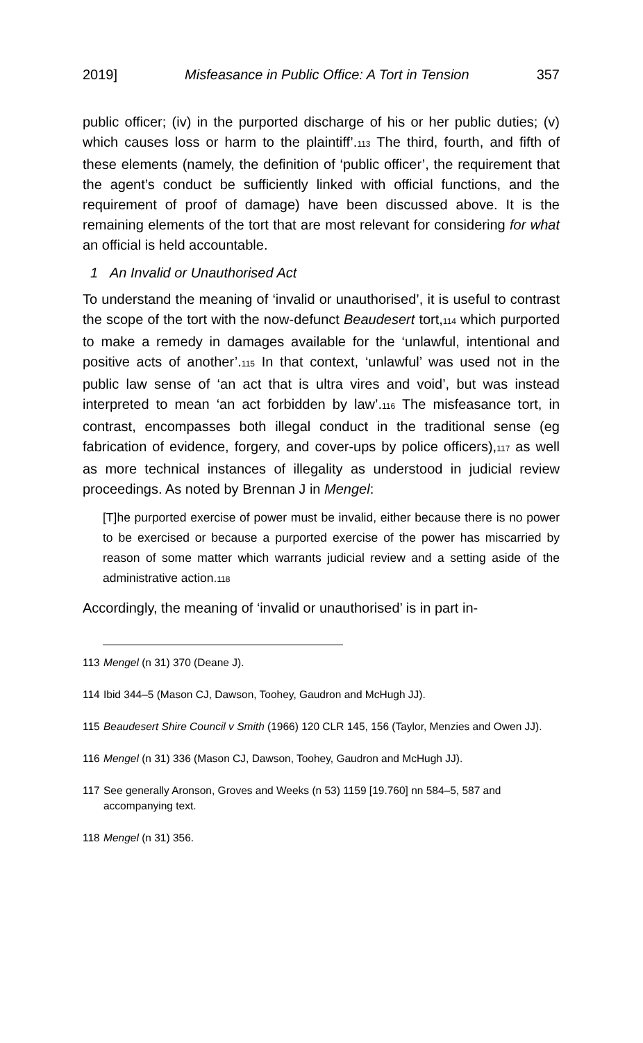2019] Misfeasance in Public Office: A Tort in Tension 357
public officer; (iv) in the purported discharge of his or her public duties; (v) which causes loss or harm to the plaintiff’.<sup>113</sup> The third, fourth, and fifth of these elements (namely, the definition of ‘public officer’, the requirement that the agent’s conduct be sufficiently linked with official functions, and the requirement of proof of damage) have been discussed above. It is the remaining elements of the tort that are most relevant for considering for what an official is held accountable.
1 An Invalid or Unauthorised Act
To understand the meaning of ‘invalid or unauthorised’, it is useful to contrast the scope of the tort with the now-defunct Beaudesert tort,<sup>114</sup> which purported to make a remedy in damages available for the ‘unlawful, intentional and positive acts of another’.<sup>115</sup> In that context, ‘unlawful’ was used not in the public law sense of ‘an act that is ultra vires and void’, but was instead interpreted to mean ‘an act forbidden by law’.<sup>116</sup> The misfeasance tort, in contrast, encompasses both illegal conduct in the traditional sense (eg fabrication of evidence, forgery, and cover-ups by police officers),<sup>117</sup> as well as more technical instances of illegality as understood in judicial review proceedings. As noted by Brennan J in Mengel:
[T]he purported exercise of power must be invalid, either because there is no power to be exercised or because a purported exercise of the power has miscarried by reason of some matter which warrants judicial review and a setting aside of the administrative action.<sup>118</sup>
Accordingly, the meaning of ‘invalid or unauthorised’ is in part in-
113 Mengel (n 31) 370 (Deane J).
114 Ibid 344–5 (Mason CJ, Dawson, Toohey, Gaudron and McHugh JJ).
115 Beaudesert Shire Council v Smith (1966) 120 CLR 145, 156 (Taylor, Menzies and Owen JJ).
116 Mengel (n 31) 336 (Mason CJ, Dawson, Toohey, Gaudron and McHugh JJ).
117 See generally Aronson, Groves and Weeks (n 53) 1159 [19.760] nn 584–5, 587 and accompanying text.
118 Mengel (n 31) 356.